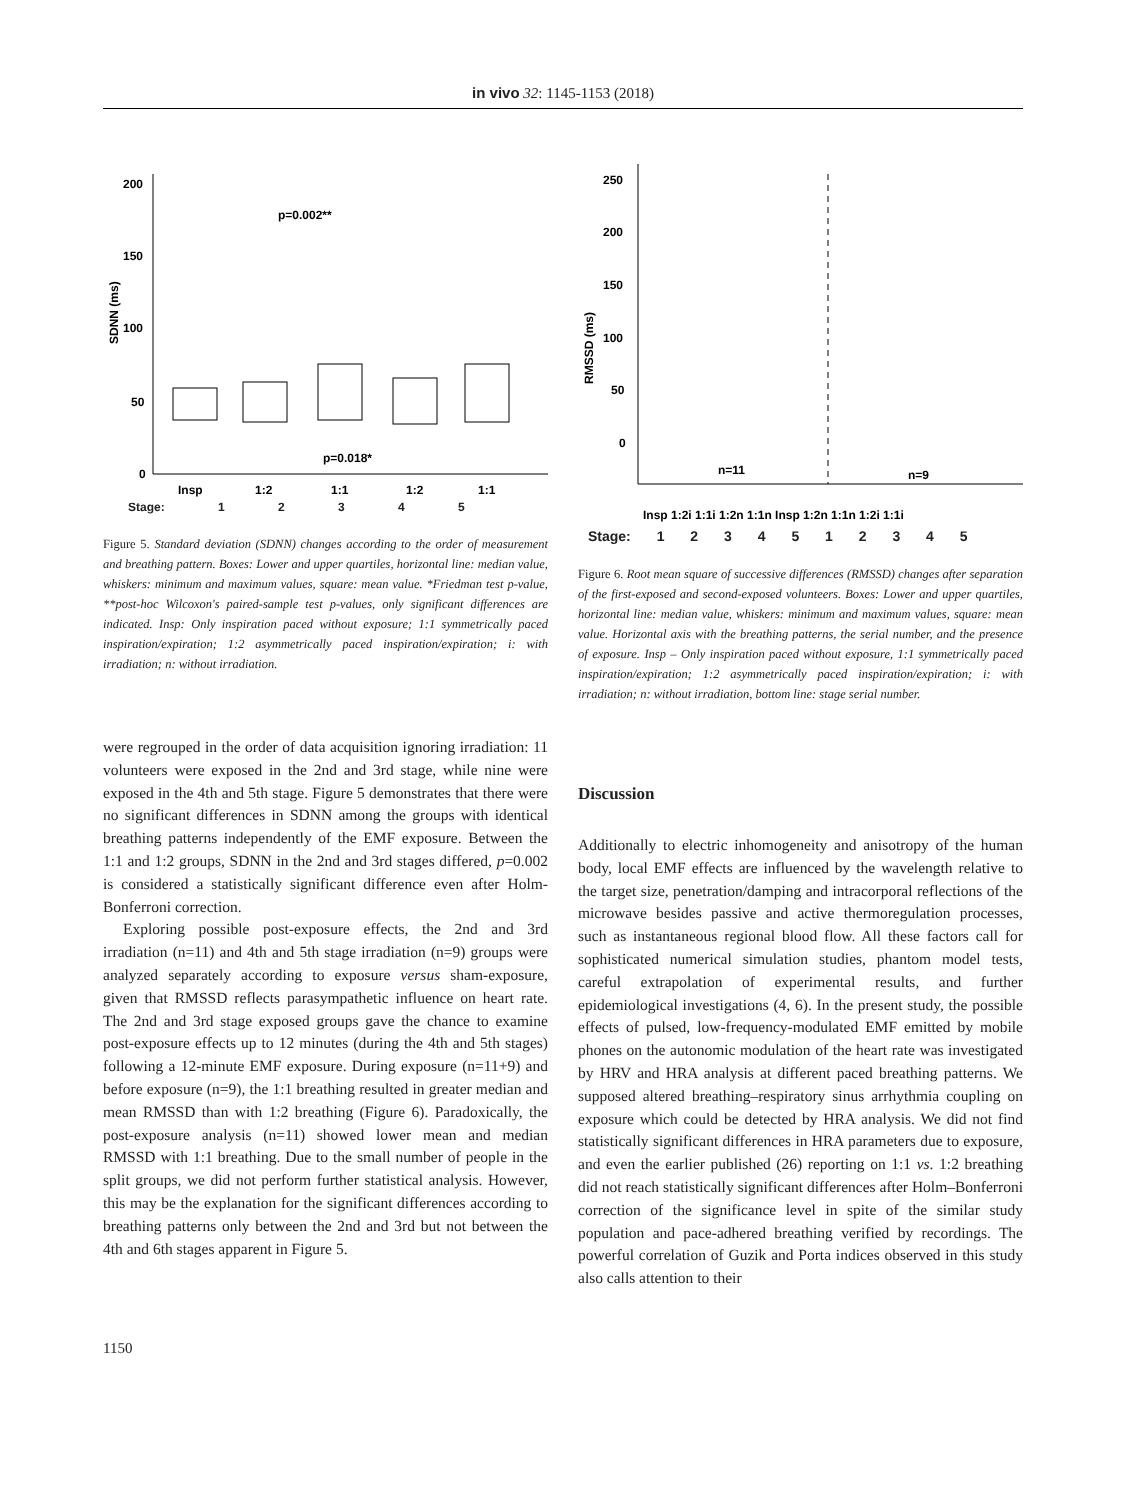in vivo 32: 1145-1153 (2018)
SDNN (ms)
200
150
100
50
0
p=0.002**
p=0.018*
Insp
1:2
1:1
1:2
1:1
Stage: 1 2 3 4 5
Figure 5. Standard deviation (SDNN) changes according to the order of measurement and breathing pattern. Boxes: Lower and upper quartiles, horizontal line: median value, whiskers: minimum and maximum values, square: mean value. *Friedman test p-value, **post-hoc Wilcoxon's paired-sample test p-values, only significant differences are indicated. Insp: Only inspiration paced without exposure; 1:1 symmetrically paced inspiration/expiration; 1:2 asymmetrically paced inspiration/expiration; i: with irradiation; n: without irradiation.
RMSSD (ms)
250
200
150
100
50
0
n=11
n=9
Insp 1:2i 1:1i 1:2n 1:1n Insp 1:2n 1:1n 1:2i 1:1i
Stage: 1 2 3 4 5 1 2 3 4 5
Figure 6. Root mean square of successive differences (RMSSD) changes after separation of the first-exposed and second-exposed volunteers. Boxes: Lower and upper quartiles, horizontal line: median value, whiskers: minimum and maximum values, square: mean value. Horizontal axis with the breathing patterns, the serial number, and the presence of exposure. Insp – Only inspiration paced without exposure, 1:1 symmetrically paced inspiration/expiration; 1:2 asymmetrically paced inspiration/expiration; i: with irradiation; n: without irradiation, bottom line: stage serial number.
were regrouped in the order of data acquisition ignoring irradiation: 11 volunteers were exposed in the 2nd and 3rd stage, while nine were exposed in the 4th and 5th stage. Figure 5 demonstrates that there were no significant differences in SDNN among the groups with identical breathing patterns independently of the EMF exposure. Between the 1:1 and 1:2 groups, SDNN in the 2nd and 3rd stages differed, p=0.002 is considered a statistically significant difference even after Holm-Bonferroni correction.
Exploring possible post-exposure effects, the 2nd and 3rd irradiation (n=11) and 4th and 5th stage irradiation (n=9) groups were analyzed separately according to exposure versus sham-exposure, given that RMSSD reflects parasympathetic influence on heart rate. The 2nd and 3rd stage exposed groups gave the chance to examine post-exposure effects up to 12 minutes (during the 4th and 5th stages) following a 12-minute EMF exposure. During exposure (n=11+9) and before exposure (n=9), the 1:1 breathing resulted in greater median and mean RMSSD than with 1:2 breathing (Figure 6). Paradoxically, the post-exposure analysis (n=11) showed lower mean and median RMSSD with 1:1 breathing. Due to the small number of people in the split groups, we did not perform further statistical analysis. However, this may be the explanation for the significant differences according to breathing patterns only between the 2nd and 3rd but not between the 4th and 6th stages apparent in Figure 5.
Discussion
Additionally to electric inhomogeneity and anisotropy of the human body, local EMF effects are influenced by the wavelength relative to the target size, penetration/damping and intracorporal reflections of the microwave besides passive and active thermoregulation processes, such as instantaneous regional blood flow. All these factors call for sophisticated numerical simulation studies, phantom model tests, careful extrapolation of experimental results, and further epidemiological investigations (4, 6). In the present study, the possible effects of pulsed, low-frequency-modulated EMF emitted by mobile phones on the autonomic modulation of the heart rate was investigated by HRV and HRA analysis at different paced breathing patterns. We supposed altered breathing–respiratory sinus arrhythmia coupling on exposure which could be detected by HRA analysis. We did not find statistically significant differences in HRA parameters due to exposure, and even the earlier published (26) reporting on 1:1 vs. 1:2 breathing did not reach statistically significant differences after Holm–Bonferroni correction of the significance level in spite of the similar study population and pace-adhered breathing verified by recordings. The powerful correlation of Guzik and Porta indices observed in this study also calls attention to their
1150